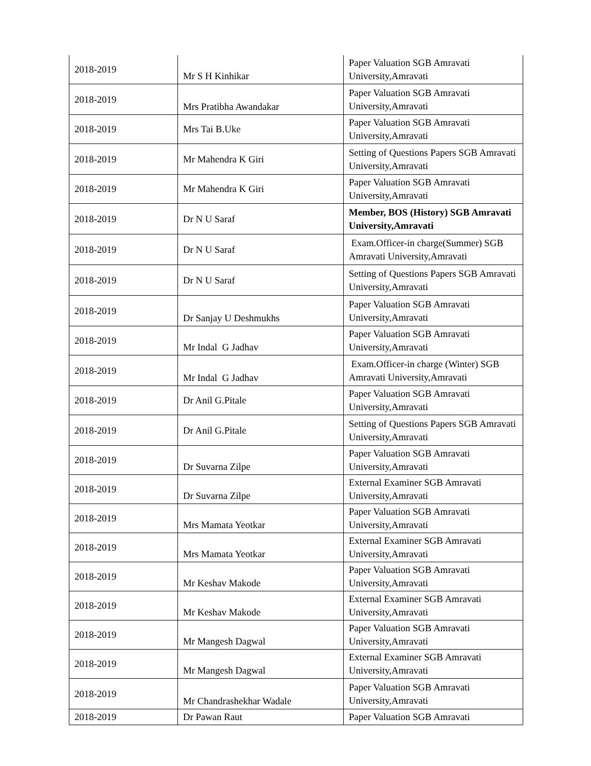| 2018-2019 | Mr S H Kinhikar | Paper Valuation SGB Amravati University,Amravati |
| 2018-2019 | Mrs Pratibha Awandakar | Paper Valuation SGB Amravati University,Amravati |
| 2018-2019 | Mrs Tai B.Uke | Paper Valuation SGB Amravati University,Amravati |
| 2018-2019 | Mr Mahendra K Giri | Setting of Questions Papers SGB Amravati University,Amravati |
| 2018-2019 | Mr Mahendra K Giri | Paper Valuation SGB Amravati University,Amravati |
| 2018-2019 | Dr N U Saraf | Member, BOS (History) SGB Amravati University,Amravati |
| 2018-2019 | Dr N U Saraf | Exam.Officer-in charge(Summer) SGB Amravati University,Amravati |
| 2018-2019 | Dr N U Saraf | Setting of Questions Papers SGB Amravati University,Amravati |
| 2018-2019 | Dr Sanjay U Deshmukhs | Paper Valuation SGB Amravati University,Amravati |
| 2018-2019 | Mr Indal G Jadhav | Paper Valuation SGB Amravati University,Amravati |
| 2018-2019 | Mr Indal G Jadhav | Exam.Officer-in charge (Winter) SGB Amravati University,Amravati |
| 2018-2019 | Dr Anil G.Pitale | Paper Valuation SGB Amravati University,Amravati |
| 2018-2019 | Dr Anil G.Pitale | Setting of Questions Papers SGB Amravati University,Amravati |
| 2018-2019 | Dr Suvarna Zilpe | Paper Valuation SGB Amravati University,Amravati |
| 2018-2019 | Dr Suvarna Zilpe | External Examiner SGB Amravati University,Amravati |
| 2018-2019 | Mrs Mamata Yeotkar | Paper Valuation SGB Amravati University,Amravati |
| 2018-2019 | Mrs Mamata Yeotkar | External Examiner SGB Amravati University,Amravati |
| 2018-2019 | Mr Keshav Makode | Paper Valuation SGB Amravati University,Amravati |
| 2018-2019 | Mr Keshav Makode | External Examiner SGB Amravati University,Amravati |
| 2018-2019 | Mr Mangesh Dagwal | Paper Valuation SGB Amravati University,Amravati |
| 2018-2019 | Mr Mangesh Dagwal | External Examiner SGB Amravati University,Amravati |
| 2018-2019 | Mr Chandrashekhar Wadale | Paper Valuation SGB Amravati University,Amravati |
| 2018-2019 | Dr Pawan Raut | Paper Valuation SGB Amravati |